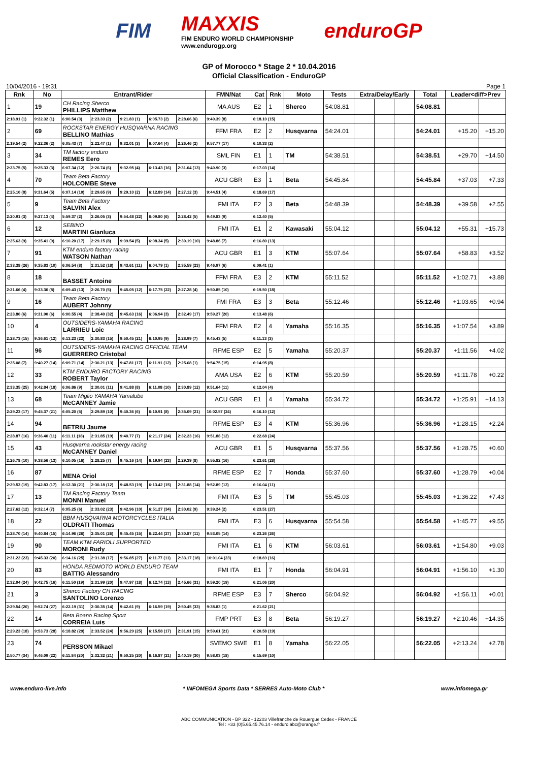FIM
MAXXIS
FIM ENDURO WORLD CHAMPIONSHIP
www.endurogp.org
enduroGP
GP of Morocco * Stage 2 * 10.04.2016
Official Classification - EnduroGP
10/04/2016 - 19:31 Page 1
| Rnk | No | Entrant/Rider | | | | | FMN/Nat | Cat | Rnk | Moto | Tests | Extra/Delay/Early | | | Total | Leader<diff>Prev | |
| --- | --- | --- | --- | --- | --- | --- | --- | --- | --- | --- | --- | --- | --- | --- | --- | --- | --- |
| 1 | 19 | CH Racing Sherco PHILLIPS Matthew | | | | | MA AUS | E2 | 1 | Sherco | 54:08.81 | | | | 54:08.81 | | |
| 2:18.91 (1) | 9:22.32 (1) | 6:00.54 (3) | 2:23.33 (2) | 9:21.83 (1) | 6:05.73 (2) | 2:28.66 (6) | 9:49.39 (8) | 6:18.10 (15) | | | | | | | | | |
| 2 | 69 | ROCKSTAR ENERGY HUSQVARNA RACING BELLINO Mathias | | | | | FFM FRA | E2 | 2 | Husqvarna | 54:24.01 | | | | 54:24.01 | +15.20 | +15.20 |
| 2:19.54 (2) | 9:22.36 (2) | 6:05.43 (7) | 2:22.47 (1) | 9:32.01 (3) | 6:07.64 (4) | 2:26.46 (2) | 9:57.77 (17) | 6:10.33 (2) | | | | | | | | | |
| 3 | 34 | TM factory enduro REMES Eero | | | | | SML FIN | E1 | 1 | TM | 54:38.51 | | | | 54:38.51 | +29.70 | +14.50 |
| 2:23.75 (5) | 9:25.33 (3) | 6:07.34 (12) | 2:26.74 (6) | 9:32.95 (4) | 6:13.43 (16) | 2:31.04 (13) | 9:40.90 (3) | 6:17.03 (14) | | | | | | | | | |
| 4 | 70 | Team Beta Factory HOLCOMBE Steve | | | | | ACU GBR | E3 | 1 | Beta | 54:45.84 | | | | 54:45.84 | +37.03 | +7.33 |
| 2:25.10 (8) | 9:31.64 (5) | 6:07.14 (10) | 2:29.65 (9) | 9:29.10 (2) | 6:12.89 (14) | 2:27.12 (3) | 9:44.51 (4) | 6:18.69 (17) | | | | | | | | | |
| 5 | 9 | Team Beta Factory SALVINI Alex | | | | | FMI ITA | E2 | 3 | Beta | 54:48.39 | | | | 54:48.39 | +39.58 | +2.55 |
| 2:20.91 (3) | 9:27.13 (4) | 5:59.37 (2) | 2:26.05 (3) | 9:54.48 (22) | 6:09.80 (6) | 2:28.42 (5) | 9:49.83 (9) | 6:12.40 (5) | | | | | | | | | |
| 6 | 12 | SEBINO MARTINI Gianluca | | | | | FMI ITA | E1 | 2 | Kawasaki | 55:04.12 | | | | 55:04.12 | +55.31 | +15.73 |
| 2:25.63 (9) | 9:35.41 (9) | 6:10.20 (17) | 2:29.15 (8) | 9:39.54 (5) | 6:08.34 (5) | 2:30.19 (10) | 9:48.86 (7) | 6:16.80 (13) | | | | | | | | | |
| 7 | 91 | KTM enduro factory racing WATSON Nathan | | | | | ACU GBR | E1 | 3 | KTM | 55:07.64 | | | | 55:07.64 | +58.83 | +3.52 |
| 2:33.38 (26) | 9:35.83 (10) | 6:06.54 (8) | 2:31.52 (18) | 9:43.61 (11) | 6:04.79 (1) | 2:35.59 (23) | 9:46.97 (6) | 6:09.41 (1) | | | | | | | | | |
| 8 | 18 | BASSET Antoine | | | | | FFM FRA | E3 | 2 | KTM | 55:11.52 | | | | 55:11.52 | +1:02.71 | +3.88 |
| 2:21.66 (4) | 9:33.30 (8) | 6:09.43 (13) | 2:26.70 (5) | 9:45.05 (12) | 6:17.75 (22) | 2:27.28 (4) | 9:50.85 (10) | 6:19.50 (18) | | | | | | | | | |
| 9 | 16 | Team Beta Factory AUBERT Johnny | | | | | FMI FRA | E3 | 3 | Beta | 55:12.46 | | | | 55:12.46 | +1:03.65 | +0.94 |
| 2:23.80 (6) | 9:31.90 (6) | 6:00.55 (4) | 2:38.40 (32) | 9:45.63 (16) | 6:06.94 (3) | 2:32.49 (17) | 9:59.27 (20) | 6:13.48 (6) | | | | | | | | | |
| 10 | 4 | OUTSIDERS-YAMAHA RACING LARRIEU Loic | | | | | FFM FRA | E2 | 4 | Yamaha | 55:16.35 | | | | 55:16.35 | +1:07.54 | +3.89 |
| 2:28.73 (15) | 9:36.61 (12) | 6:13.23 (22) | 2:30.83 (15) | 9:50.45 (21) | 6:10.95 (9) | 2:28.99 (7) | 9:45.43 (5) | 6:11.13 (3) | | | | | | | | | |
| 11 | 96 | OUTSIDERS-YAMAHA RACING OFFICIAL TEAM GUERRERO Cristobal | | | | | RFME ESP | E2 | 5 | Yamaha | 55:20.37 | | | | 55:20.37 | +1:11.56 | +4.02 |
| 2:25.08 (7) | 9:40.27 (14) | 6:09.71 (14) | 2:30.21 (13) | 9:47.81 (17) | 6:11.91 (12) | 2:25.68 (1) | 9:54.75 (15) | 6:14.95 (8) | | | | | | | | | |
| 12 | 33 | KTM ENDURO FACTORY RACING ROBERT Taylor | | | | | AMA USA | E2 | 6 | KTM | 55:20.59 | | | | 55:20.59 | +1:11.78 | +0.22 |
| 2:33.35 (25) | 9:42.84 (18) | 6:06.86 (9) | 2:30.01 (11) | 9:41.88 (8) | 6:11.08 (10) | 2:30.89 (12) | 9:51.64 (11) | 6:12.04 (4) | | | | | | | | | |
| 13 | 68 | Team Miglio YAMAHA Yamalube McCANNEY Jamie | | | | | ACU GBR | E1 | 4 | Yamaha | 55:34.72 | | | | 55:34.72 | +1:25.91 | +14.13 |
| 2:29.23 (17) | 9:45.37 (21) | 6:05.20 (5) | 2:29.89 (10) | 9:40.36 (6) | 6:10.91 (8) | 2:35.09 (21) | 10:02.57 (24) | 6:16.10 (12) | | | | | | | | | |
| 14 | 94 | BETRIU Jaume | | | | | RFME ESP | E3 | 4 | KTM | 55:36.96 | | | | 55:36.96 | +1:28.15 | +2.24 |
| 2:28.87 (16) | 9:36.40 (11) | 6:11.11 (18) | 2:31.85 (19) | 9:40.77 (7) | 6:21.17 (24) | 2:32.23 (16) | 9:51.88 (12) | 6:22.68 (24) | | | | | | | | | |
| 15 | 43 | Husqvarna rockstar energy racing McCANNEY Daniel | | | | | ACU GBR | E1 | 5 | Husqvarna | 55:37.56 | | | | 55:37.56 | +1:28.75 | +0.60 |
| 2:26.78 (10) | 9:38.56 (13) | 6:10.05 (16) | 2:28.25 (7) | 9:45.16 (14) | 6:19.94 (23) | 2:29.39 (8) | 9:55.82 (16) | 6:23.61 (28) | | | | | | | | | |
| 16 | 87 | MENA Oriol | | | | | RFME ESP | E2 | 7 | Honda | 55:37.60 | | | | 55:37.60 | +1:28.79 | +0.04 |
| 2:29.53 (19) | 9:42.83 (17) | 6:12.30 (21) | 2:30.18 (12) | 9:48.53 (19) | 6:13.42 (15) | 2:31.88 (14) | 9:52.89 (13) | 6:16.04 (11) | | | | | | | | | |
| 17 | 13 | TM Racing Factory Team MONNI Manuel | | | | | FMI ITA | E3 | 5 | TM | 55:45.03 | | | | 55:45.03 | +1:36.22 | +7.43 |
| 2:27.62 (12) | 9:32.14 (7) | 6:05.25 (6) | 2:33.02 (23) | 9:42.96 (10) | 6:51.27 (34) | 2:30.02 (9) | 9:39.24 (2) | 6:23.51 (27) | | | | | | | | | |
| 18 | 22 | BBM HUSQVARNA MOTORCYCLES ITALIA OLDRATI Thomas | | | | | FMI ITA | E3 | 6 | Husqvarna | 55:54.58 | | | | 55:54.58 | +1:45.77 | +9.55 |
| 2:28.70 (14) | 9:40.84 (15) | 6:14.96 (26) | 2:35.01 (26) | 9:45.45 (15) | 6:22.44 (27) | 2:30.87 (11) | 9:53.05 (14) | 6:23.26 (26) | | | | | | | | | |
| 19 | 90 | TEAM KTM FARIOLI SUPPORTED MORONI Rudy | | | | | FMI ITA | E1 | 6 | KTM | 56:03.61 | | | | 56:03.61 | +1:54.80 | +9.03 |
| 2:31.22 (23) | 9:45.33 (20) | 6:14.16 (25) | 2:31.38 (17) | 9:56.85 (27) | 6:11.77 (11) | 2:33.17 (18) | 10:01.04 (23) | 6:18.69 (16) | | | | | | | | | |
| 20 | 83 | HONDA REDMOTO WORLD ENDURO TEAM BATTIG Alessandro | | | | | FMI ITA | E1 | 7 | Honda | 56:04.91 | | | | 56:04.91 | +1:56.10 | +1.30 |
| 2:32.04 (24) | 9:42.75 (16) | 6:11.50 (19) | 2:31.99 (20) | 9:47.97 (18) | 6:12.74 (13) | 2:45.66 (31) | 9:59.20 (19) | 6:21.06 (20) | | | | | | | | | |
| 21 | 3 | Sherco Factory CH RACING SANTOLINO Lorenzo | | | | | RFME ESP | E3 | 7 | Sherco | 56:04.92 | | | | 56:04.92 | +1:56.11 | +0.01 |
| 2:29.54 (20) | 9:52.74 (27) | 6:22.19 (31) | 2:30.35 (14) | 9:42.61 (9) | 6:16.59 (19) | 2:50.45 (33) | 9:38.83 (1) | 6:21.62 (21) | | | | | | | | | |
| 22 | 14 | Beta Boano Racing Sport CORREIA Luis | | | | | FMP PRT | E3 | 8 | Beta | 56:19.27 | | | | 56:19.27 | +2:10.46 | +14.35 |
| 2:29.23 (18) | 9:53.73 (28) | 6:18.82 (29) | 2:33.52 (24) | 9:56.29 (25) | 6:15.58 (17) | 2:31.91 (15) | 9:59.61 (21) | 6:20.58 (19) | | | | | | | | | |
| 23 | 74 | PERSSON Mikael | | | | | SVEMO SWE | E1 | 8 | Yamaha | 56:22.05 | | | | 56:22.05 | +2:13.24 | +2.78 |
| 2:50.77 (34) | 9:46.09 (22) | 6:11.84 (20) | 2:32.32 (21) | 9:50.25 (20) | 6:16.87 (21) | 2:40.19 (30) | 9:58.03 (18) | 6:15.69 (10) | | | | | | | | | |
www.enduro-live.info * INFOMEGA Sports Data * SERRES Auto-Moto Club * www.infomega.gr
ABC COMMUNICATION - BP 322 - 12203 Villefranche de Rouergue Cedex - FRANCE
Tel : +33 (0)5.65.45.76.14 - enduro.abc@orange.fr